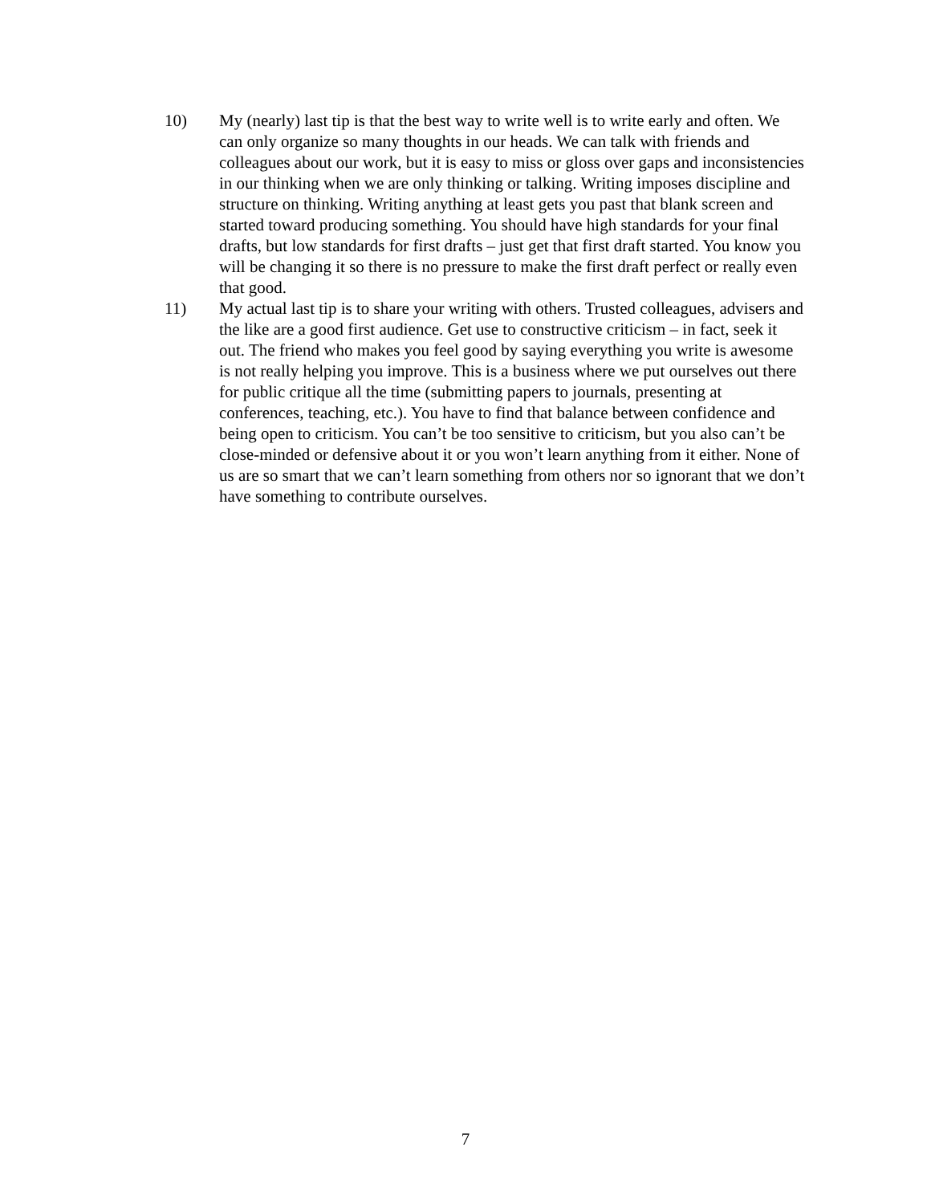10) My (nearly) last tip is that the best way to write well is to write early and often. We can only organize so many thoughts in our heads. We can talk with friends and colleagues about our work, but it is easy to miss or gloss over gaps and inconsistencies in our thinking when we are only thinking or talking. Writing imposes discipline and structure on thinking. Writing anything at least gets you past that blank screen and started toward producing something. You should have high standards for your final drafts, but low standards for first drafts – just get that first draft started. You know you will be changing it so there is no pressure to make the first draft perfect or really even that good.
11) My actual last tip is to share your writing with others. Trusted colleagues, advisers and the like are a good first audience. Get use to constructive criticism – in fact, seek it out. The friend who makes you feel good by saying everything you write is awesome is not really helping you improve. This is a business where we put ourselves out there for public critique all the time (submitting papers to journals, presenting at conferences, teaching, etc.). You have to find that balance between confidence and being open to criticism. You can’t be too sensitive to criticism, but you also can’t be close-minded or defensive about it or you won’t learn anything from it either. None of us are so smart that we can’t learn something from others nor so ignorant that we don’t have something to contribute ourselves.
7